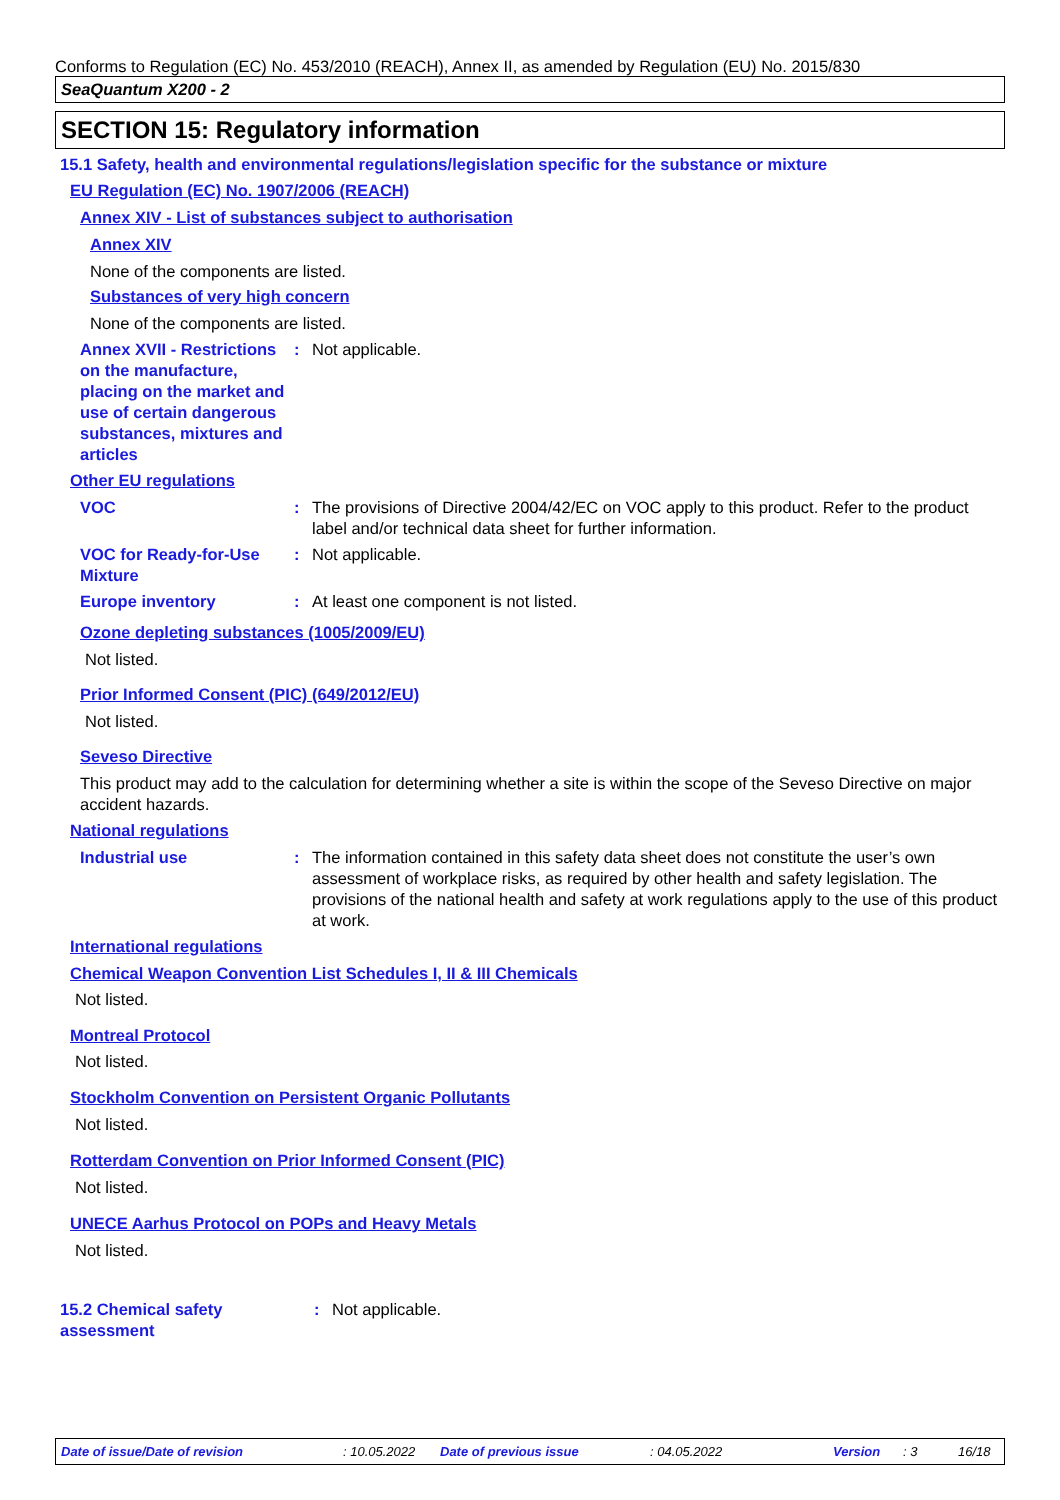Conforms to Regulation (EC) No. 453/2010 (REACH), Annex II, as amended by Regulation (EU) No. 2015/830
SeaQuantum X200 - 2
SECTION 15: Regulatory information
15.1 Safety, health and environmental regulations/legislation specific for the substance or mixture
EU Regulation (EC) No. 1907/2006 (REACH)
Annex XIV - List of substances subject to authorisation
Annex XIV
None of the components are listed.
Substances of very high concern
None of the components are listed.
Annex XVII - Restrictions on the manufacture, placing on the market and use of certain dangerous substances, mixtures and articles
: Not applicable.
Other EU regulations
VOC : The provisions of Directive 2004/42/EC on VOC apply to this product. Refer to the product label and/or technical data sheet for further information.
VOC for Ready-for-Use Mixture
: Not applicable.
Europe inventory : At least one component is not listed.
Ozone depleting substances (1005/2009/EU)
Not listed.
Prior Informed Consent (PIC) (649/2012/EU)
Not listed.
Seveso Directive
This product may add to the calculation for determining whether a site is within the scope of the Seveso Directive on major accident hazards.
National regulations
Industrial use : The information contained in this safety data sheet does not constitute the user’s own assessment of workplace risks, as required by other health and safety legislation. The provisions of the national health and safety at work regulations apply to the use of this product at work.
International regulations
Chemical Weapon Convention List Schedules I, II & III Chemicals
Not listed.
Montreal Protocol
Not listed.
Stockholm Convention on Persistent Organic Pollutants
Not listed.
Rotterdam Convention on Prior Informed Consent (PIC)
Not listed.
UNECE Aarhus Protocol on POPs and Heavy Metals
Not listed.
15.2 Chemical safety assessment
: Not applicable.
Date of issue/Date of revision: 10.05.2022 Date of previous issue: 04.05.2022 Version: 3 16/18